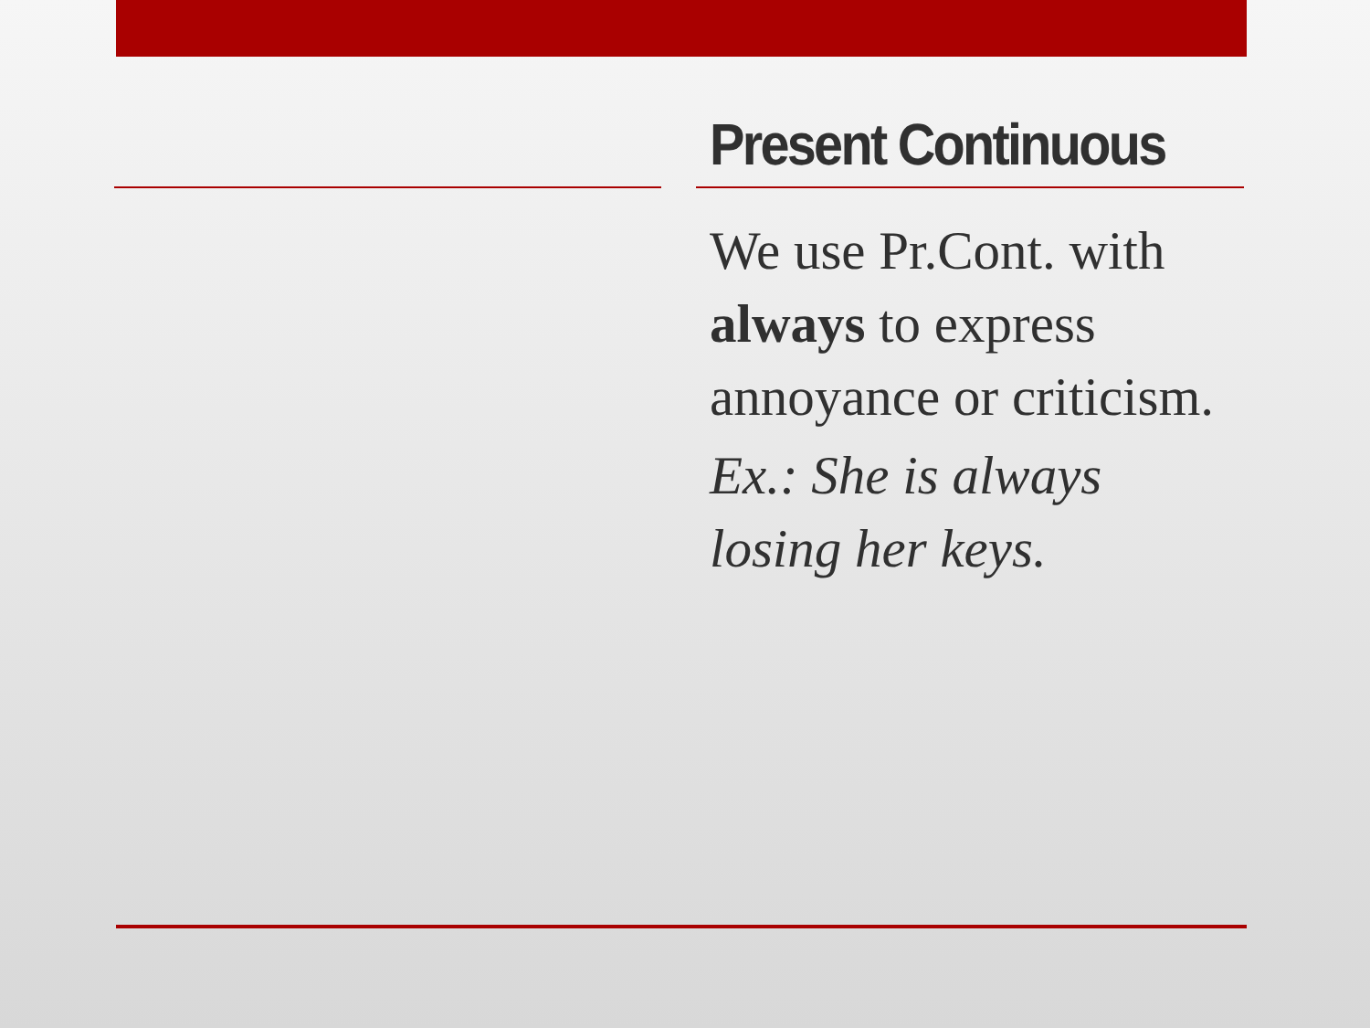Present Continuous
We use Pr.Cont. with always to express annoyance or criticism.
Ex.: She is always losing her keys.